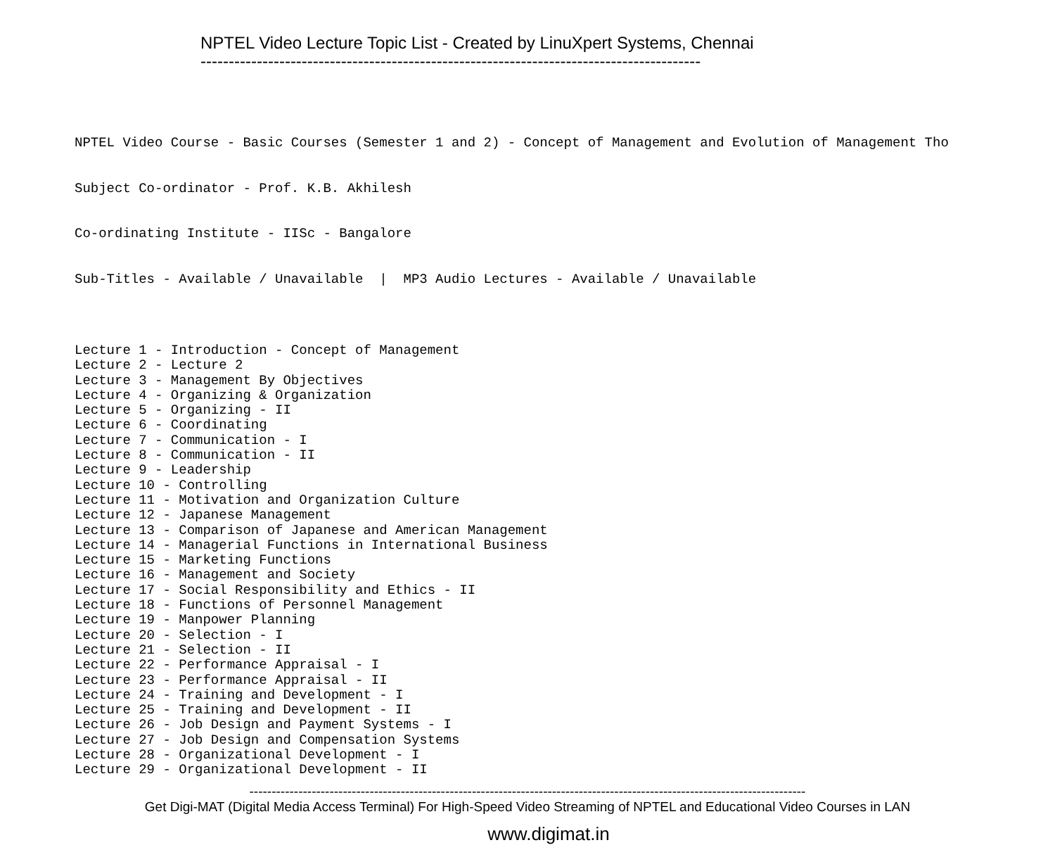NPTEL Video Lecture Topic List - Created by LinuXpert Systems, Chennai
-----------------------------------------------------------------------------------------
NPTEL Video Course - Basic Courses (Semester 1 and 2) - Concept of Management and Evolution of Management Tho
Subject Co-ordinator - Prof. K.B. Akhilesh
Co-ordinating Institute - IISc - Bangalore
Sub-Titles - Available / Unavailable | MP3 Audio Lectures - Available / Unavailable
Lecture 1 - Introduction - Concept of Management Lecture 2 - Lecture 2 Lecture 3 - Management By Objectives Lecture 4 - Organizing & Organization Lecture 5 - Organizing - II Lecture 6 - Coordinating Lecture 7 - Communication - I Lecture 8 - Communication - II Lecture 9 - Leadership Lecture 10 - Controlling Lecture 11 - Motivation and Organization Culture Lecture 12 - Japanese Management Lecture 13 - Comparison of Japanese and American Management Lecture 14 - Managerial Functions in International Business Lecture 15 - Marketing Functions Lecture 16 - Management and Society Lecture 17 - Social Responsibility and Ethics - II Lecture 18 - Functions of Personnel Management Lecture 19 - Manpower Planning Lecture 20 - Selection - I Lecture 21 - Selection - II Lecture 22 - Performance Appraisal - I Lecture 23 - Performance Appraisal - II Lecture 24 - Training and Development - I Lecture 25 - Training and Development - II Lecture 26 - Job Design and Payment Systems - I Lecture 27 - Job Design and Compensation Systems Lecture 28 - Organizational Development - I Lecture 29 - Organizational Development - II
-----------------------------------------------------------------------------------------------------------------------------
Get Digi-MAT (Digital Media Access Terminal) For High-Speed Video Streaming of NPTEL and Educational Video Courses in LAN
www.digimat.in